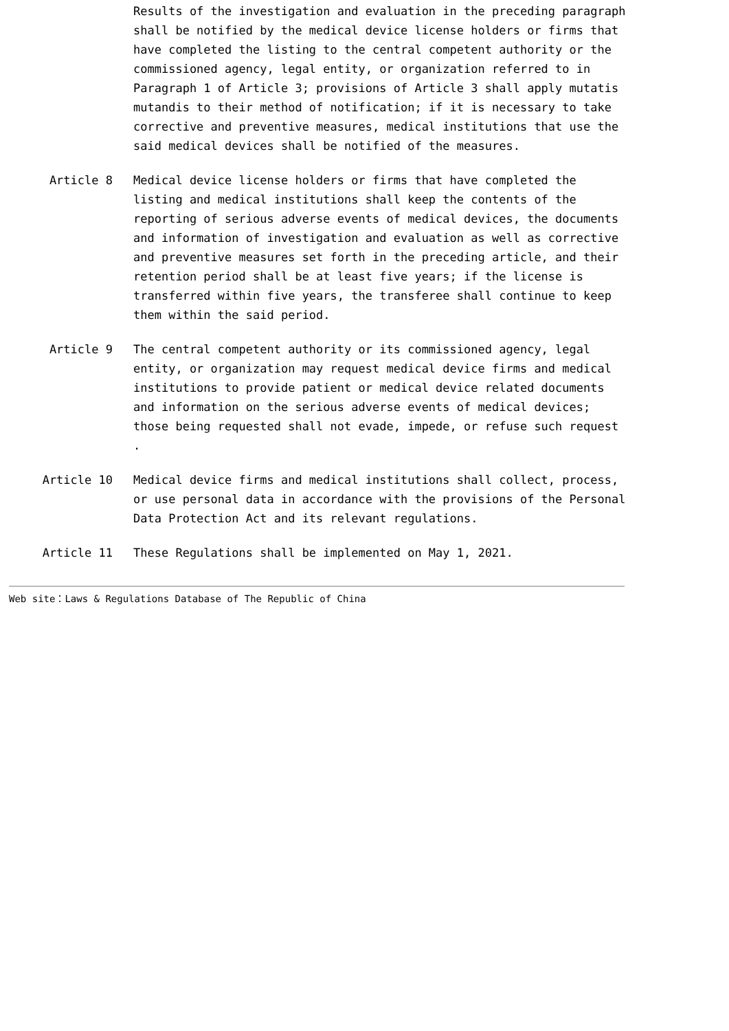Results of the investigation and evaluation in the preceding paragraph shall be notified by the medical device license holders or firms that have completed the listing to the central competent authority or the commissioned agency, legal entity, or organization referred to in Paragraph 1 of Article 3; provisions of Article 3 shall apply mutatis mutandis to their method of notification; if it is necessary to take corrective and preventive measures, medical institutions that use the said medical devices shall be notified of the measures.
Article 8
Medical device license holders or firms that have completed the listing and medical institutions shall keep the contents of the reporting of serious adverse events of medical devices, the documents and information of investigation and evaluation as well as corrective and preventive measures set forth in the preceding article, and their retention period shall be at least five years; if the license is transferred within five years, the transferee shall continue to keep them within the said period.
Article 9
The central competent authority or its commissioned agency, legal entity, or organization may request medical device firms and medical institutions to provide patient or medical device related documents and information on the serious adverse events of medical devices; those being requested shall not evade, impede, or refuse such request .
Article 10
Medical device firms and medical institutions shall collect, process, or use personal data in accordance with the provisions of the Personal Data Protection Act and its relevant regulations.
Article 11
These Regulations shall be implemented on May 1, 2021.
Web site：Laws & Regulations Database of The Republic of China